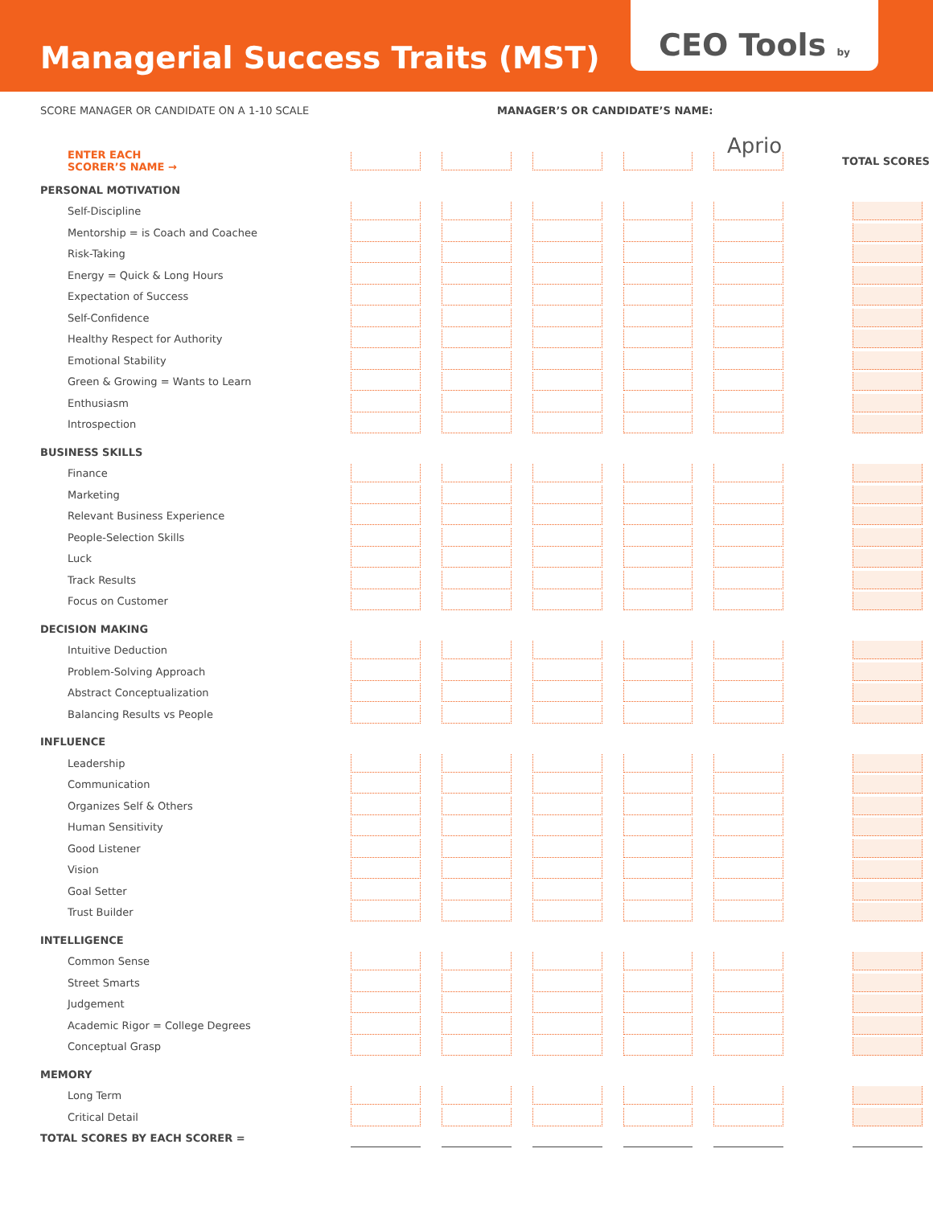Managerial Success Traits (MST)
CEO Tools by Aprio
SCORE MANAGER OR CANDIDATE ON A 1-10 SCALE MANAGER’S OR CANDIDATE’S NAME:
| ENTER EACH SCORER’S NAME → | | | | | | | TOTAL SCORES |
| PERSONAL MOTIVATION | | | | | | | |
| Self-Discipline | | | | | | | |
| Mentorship = is Coach and Coachee | | | | | | | |
| Risk-Taking | | | | | | | |
| Energy = Quick & Long Hours | | | | | | | |
| Expectation of Success | | | | | | | |
| Self-Confidence | | | | | | | |
| Healthy Respect for Authority | | | | | | | |
| Emotional Stability | | | | | | | |
| Green & Growing = Wants to Learn | | | | | | | |
| Enthusiasm | | | | | | | |
| Introspection | | | | | | | |
| BUSINESS SKILLS | | | | | | | |
| Finance | | | | | | | |
| Marketing | | | | | | | |
| Relevant Business Experience | | | | | | | |
| People-Selection Skills | | | | | | | |
| Luck | | | | | | | |
| Track Results | | | | | | | |
| Focus on Customer | | | | | | | |
| DECISION MAKING | | | | | | | |
| Intuitive Deduction | | | | | | | |
| Problem-Solving Approach | | | | | | | |
| Abstract Conceptualization | | | | | | | |
| Balancing Results vs People | | | | | | | |
| INFLUENCE | | | | | | | |
| Leadership | | | | | | | |
| Communication | | | | | | | |
| Organizes Self & Others | | | | | | | |
| Human Sensitivity | | | | | | | |
| Good Listener | | | | | | | |
| Vision | | | | | | | |
| Goal Setter | | | | | | | |
| Trust Builder | | | | | | | |
| INTELLIGENCE | | | | | | | |
| Common Sense | | | | | | | |
| Street Smarts | | | | | | | |
| Judgement | | | | | | | |
| Academic Rigor = College Degrees | | | | | | | |
| Conceptual Grasp | | | | | | | |
| MEMORY | | | | | | | |
| Long Term | | | | | | | |
| Critical Detail | | | | | | | |
| TOTAL SCORES BY EACH SCORER = | | | | | | | |